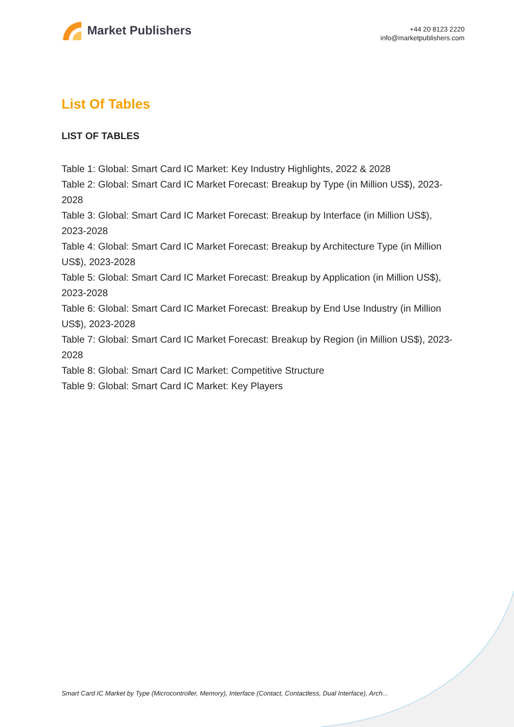Market Publishers
+44 20 8123 2220
info@marketpublishers.com
List Of Tables
LIST OF TABLES
Table 1: Global: Smart Card IC Market: Key Industry Highlights, 2022 & 2028
Table 2: Global: Smart Card IC Market Forecast: Breakup by Type (in Million US$), 2023-2028
Table 3: Global: Smart Card IC Market Forecast: Breakup by Interface (in Million US$), 2023-2028
Table 4: Global: Smart Card IC Market Forecast: Breakup by Architecture Type (in Million US$), 2023-2028
Table 5: Global: Smart Card IC Market Forecast: Breakup by Application (in Million US$), 2023-2028
Table 6: Global: Smart Card IC Market Forecast: Breakup by End Use Industry (in Million US$), 2023-2028
Table 7: Global: Smart Card IC Market Forecast: Breakup by Region (in Million US$), 2023-2028
Table 8: Global: Smart Card IC Market: Competitive Structure
Table 9: Global: Smart Card IC Market: Key Players
Smart Card IC Market by Type (Microcontroller, Memory), Interface (Contact, Contactless, Dual Interface), Arch...